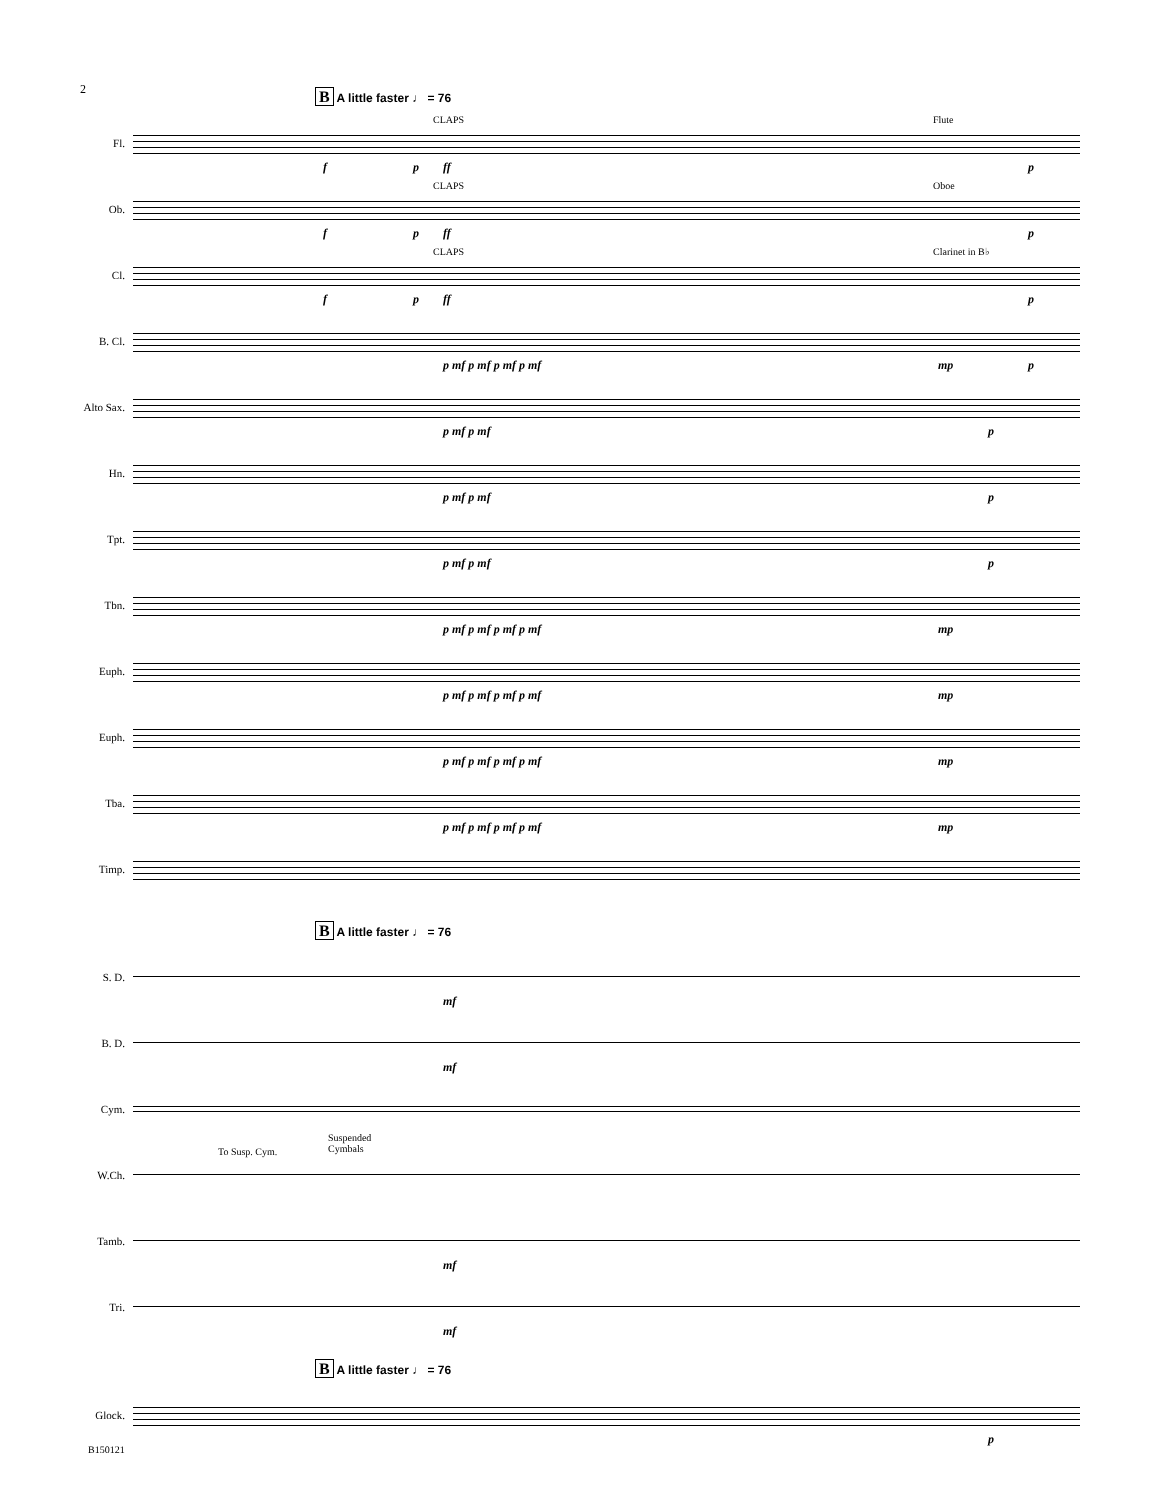2
B A little faster ♩ = 76
Fl.
CLAPS Flute
f p ff p
Ob.
CLAPS Oboe
f p ff p
Cl.
CLAPS Clarinet in B♭
f p ff p
B. Cl.
p mf p mf p mf p mf mp p
Alto Sax.
p mf p mf p
Hn.
p mf p mf p
Tpt.
p mf p mf p
Tbn.
p mf p mf p mf p mf mp
Euph.
p mf p mf p mf p mf mp
Euph.
p mf p mf p mf p mf mp
Tba.
p mf p mf p mf p mf mp
Timp.
B A little faster ♩ = 76
S. D.
mf
B. D.
mf
Cym.
W.Ch.
To Susp. Cym.
Suspended
Cymbals
Tamb.
mf
Tri.
mf
B A little faster ♩ = 76
Glock.
p
B150121